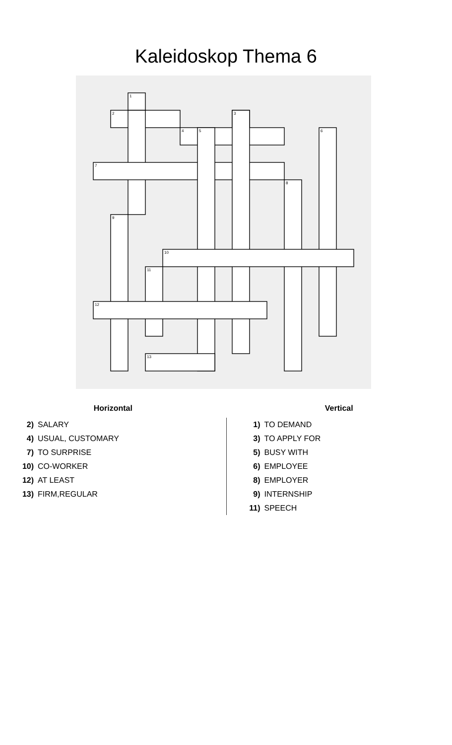Kaleidoskop Thema 6
1
2
3
4
5
6
7
8
9
10
11
12
13
Horizontal
2) SALARY
4) USUAL, CUSTOMARY
7) TO SURPRISE
10) CO-WORKER
12) AT LEAST
13) FIRM,REGULAR
Vertical
1) TO DEMAND
3) TO APPLY FOR
5) BUSY WITH
6) EMPLOYEE
8) EMPLOYER
9) INTERNSHIP
11) SPEECH